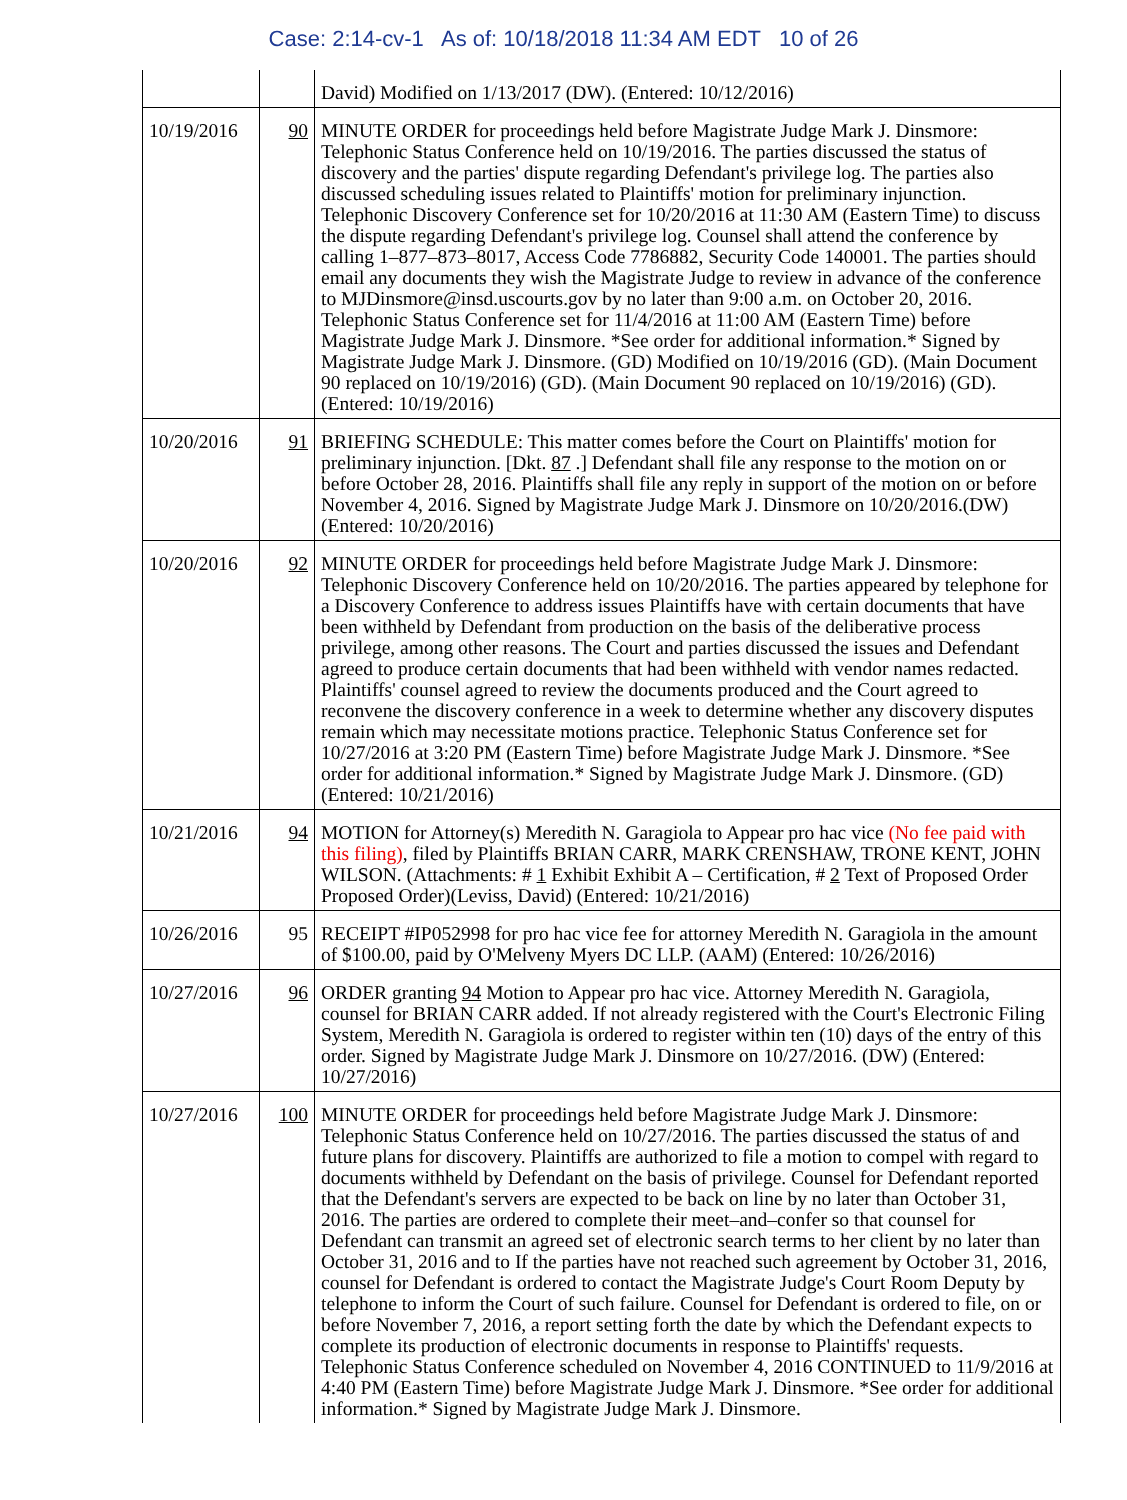Case: 2:14-cv-1 As of: 10/18/2018 11:34 AM EDT 10 of 26
| | | David) Modified on 1/13/2017 (DW). (Entered: 10/12/2016) |
| 10/19/2016 | 90 | MINUTE ORDER for proceedings held before Magistrate Judge Mark J. Dinsmore: Telephonic Status Conference held on 10/19/2016. The parties discussed the status of discovery and the parties' dispute regarding Defendant's privilege log. The parties also discussed scheduling issues related to Plaintiffs' motion for preliminary injunction. Telephonic Discovery Conference set for 10/20/2016 at 11:30 AM (Eastern Time) to discuss the dispute regarding Defendant's privilege log. Counsel shall attend the conference by calling 1–877–873–8017, Access Code 7786882, Security Code 140001. The parties should email any documents they wish the Magistrate Judge to review in advance of the conference to MJDinsmore@insd.uscourts.gov by no later than 9:00 a.m. on October 20, 2016. Telephonic Status Conference set for 11/4/2016 at 11:00 AM (Eastern Time) before Magistrate Judge Mark J. Dinsmore. *See order for additional information.* Signed by Magistrate Judge Mark J. Dinsmore. (GD) Modified on 10/19/2016 (GD). (Main Document 90 replaced on 10/19/2016) (GD). (Main Document 90 replaced on 10/19/2016) (GD). (Entered: 10/19/2016) |
| 10/20/2016 | 91 | BRIEFING SCHEDULE: This matter comes before the Court on Plaintiffs' motion for preliminary injunction. [Dkt. 87 .] Defendant shall file any response to the motion on or before October 28, 2016. Plaintiffs shall file any reply in support of the motion on or before November 4, 2016. Signed by Magistrate Judge Mark J. Dinsmore on 10/20/2016.(DW) (Entered: 10/20/2016) |
| 10/20/2016 | 92 | MINUTE ORDER for proceedings held before Magistrate Judge Mark J. Dinsmore: Telephonic Discovery Conference held on 10/20/2016. The parties appeared by telephone for a Discovery Conference to address issues Plaintiffs have with certain documents that have been withheld by Defendant from production on the basis of the deliberative process privilege, among other reasons. The Court and parties discussed the issues and Defendant agreed to produce certain documents that had been withheld with vendor names redacted. Plaintiffs' counsel agreed to review the documents produced and the Court agreed to reconvene the discovery conference in a week to determine whether any discovery disputes remain which may necessitate motions practice. Telephonic Status Conference set for 10/27/2016 at 3:20 PM (Eastern Time) before Magistrate Judge Mark J. Dinsmore. *See order for additional information.* Signed by Magistrate Judge Mark J. Dinsmore. (GD) (Entered: 10/21/2016) |
| 10/21/2016 | 94 | MOTION for Attorney(s) Meredith N. Garagiola to Appear pro hac vice (No fee paid with this filing) , filed by Plaintiffs BRIAN CARR, MARK CRENSHAW, TRONE KENT, JOHN WILSON. (Attachments: # 1 Exhibit Exhibit A – Certification, # 2 Text of Proposed Order Proposed Order)(Leviss, David) (Entered: 10/21/2016) |
| 10/26/2016 | 95 | RECEIPT #IP052998 for pro hac vice fee for attorney Meredith N. Garagiola in the amount of $100.00, paid by O'Melveny Myers DC LLP. (AAM) (Entered: 10/26/2016) |
| 10/27/2016 | 96 | ORDER granting 94 Motion to Appear pro hac vice. Attorney Meredith N. Garagiola, counsel for BRIAN CARR added. If not already registered with the Court's Electronic Filing System, Meredith N. Garagiola is ordered to register within ten (10) days of the entry of this order. Signed by Magistrate Judge Mark J. Dinsmore on 10/27/2016. (DW) (Entered: 10/27/2016) |
| 10/27/2016 | 100 | MINUTE ORDER for proceedings held before Magistrate Judge Mark J. Dinsmore: Telephonic Status Conference held on 10/27/2016. The parties discussed the status of and future plans for discovery. Plaintiffs are authorized to file a motion to compel with regard to documents withheld by Defendant on the basis of privilege. Counsel for Defendant reported that the Defendant's servers are expected to be back on line by no later than October 31, 2016. The parties are ordered to complete their meet–and–confer so that counsel for Defendant can transmit an agreed set of electronic search terms to her client by no later than October 31, 2016 and to If the parties have not reached such agreement by October 31, 2016, counsel for Defendant is ordered to contact the Magistrate Judge's Court Room Deputy by telephone to inform the Court of such failure. Counsel for Defendant is ordered to file, on or before November 7, 2016, a report setting forth the date by which the Defendant expects to complete its production of electronic documents in response to Plaintiffs' requests. Telephonic Status Conference scheduled on November 4, 2016 CONTINUED to 11/9/2016 at 4:40 PM (Eastern Time) before Magistrate Judge Mark J. Dinsmore. *See order for additional information.* Signed by Magistrate Judge Mark J. Dinsmore. |